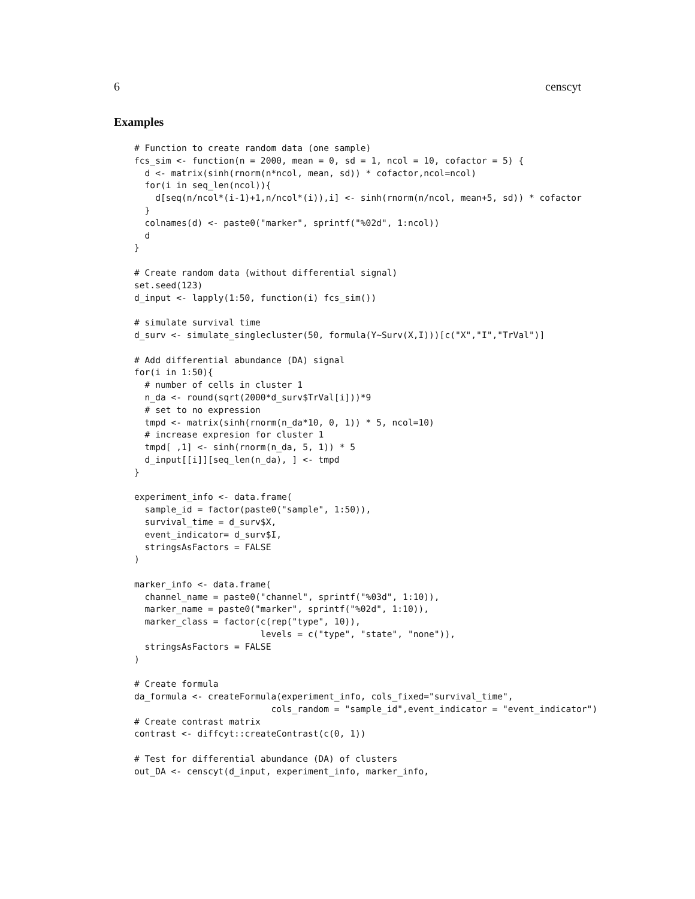6 censcyt
Examples
# Function to create random data (one sample)
fcs_sim <- function(n = 2000, mean = 0, sd = 1, ncol = 10, cofactor = 5) {
  d <- matrix(sinh(rnorm(n*ncol, mean, sd)) * cofactor,ncol=ncol)
  for(i in seq_len(ncol)){
    d[seq(n/ncol*(i-1)+1,n/ncol*(i)),i] <- sinh(rnorm(n/ncol, mean+5, sd)) * cofactor
  }
  colnames(d) <- paste0("marker", sprintf("%02d", 1:ncol))
  d
}

# Create random data (without differential signal)
set.seed(123)
d_input <- lapply(1:50, function(i) fcs_sim())

# simulate survival time
d_surv <- simulate_singlecluster(50, formula(Y~Surv(X,I)))[c("X","I","TrVal")]

# Add differential abundance (DA) signal
for(i in 1:50){
  # number of cells in cluster 1
  n_da <- round(sqrt(2000*d_surv$TrVal[i]))*9
  # set to no expression
  tmpd <- matrix(sinh(rnorm(n_da*10, 0, 1)) * 5, ncol=10)
  # increase expresion for cluster 1
  tmpd[ ,1] <- sinh(rnorm(n_da, 5, 1)) * 5
  d_input[[i]][seq_len(n_da), ] <- tmpd
}

experiment_info <- data.frame(
  sample_id = factor(paste0("sample", 1:50)),
  survival_time = d_surv$X,
  event_indicator= d_surv$I,
  stringsAsFactors = FALSE
)

marker_info <- data.frame(
  channel_name = paste0("channel", sprintf("%03d", 1:10)),
  marker_name = paste0("marker", sprintf("%02d", 1:10)),
  marker_class = factor(c(rep("type", 10)),
                        levels = c("type", "state", "none")),
  stringsAsFactors = FALSE
)

# Create formula
da_formula <- createFormula(experiment_info, cols_fixed="survival_time",
                          cols_random = "sample_id",event_indicator = "event_indicator")
# Create contrast matrix
contrast <- diffcyt::createContrast(c(0, 1))

# Test for differential abundance (DA) of clusters
out_DA <- censcyt(d_input, experiment_info, marker_info,